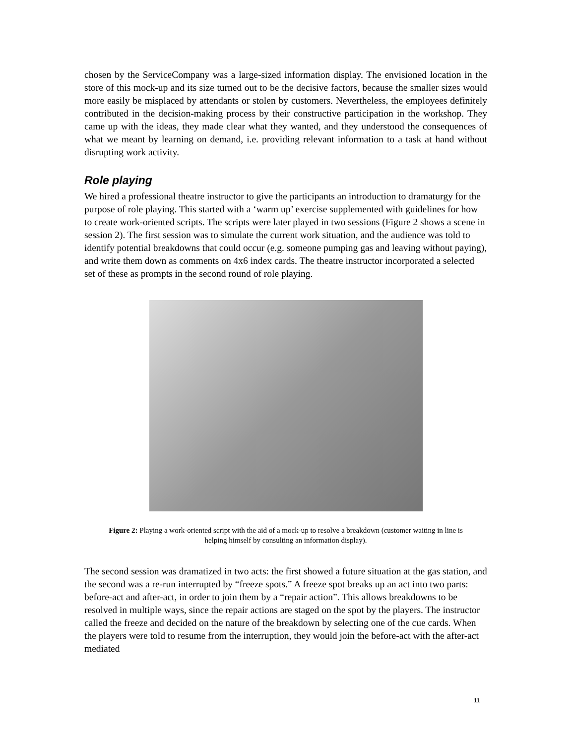chosen by the ServiceCompany was a large-sized information display. The envisioned location in the store of this mock-up and its size turned out to be the decisive factors, because the smaller sizes would more easily be misplaced by attendants or stolen by customers. Nevertheless, the employees definitely contributed in the decision-making process by their constructive participation in the workshop. They came up with the ideas, they made clear what they wanted, and they understood the consequences of what we meant by learning on demand, i.e. providing relevant information to a task at hand without disrupting work activity.
Role playing
We hired a professional theatre instructor to give the participants an introduction to dramaturgy for the purpose of role playing. This started with a ‘warm up’ exercise supplemented with guidelines for how to create work-oriented scripts. The scripts were later played in two sessions (Figure 2 shows a scene in session 2). The first session was to simulate the current work situation, and the audience was told to identify potential breakdowns that could occur (e.g. someone pumping gas and leaving without paying), and write them down as comments on 4x6 index cards. The theatre instructor incorporated a selected set of these as prompts in the second round of role playing.
Figure 2: Playing a work-oriented script with the aid of a mock-up to resolve a breakdown (customer waiting in line is helping himself by consulting an information display).
The second session was dramatized in two acts: the first showed a future situation at the gas station, and the second was a re-run interrupted by “freeze spots.” A freeze spot breaks up an act into two parts: before-act and after-act, in order to join them by a “repair action”. This allows breakdowns to be resolved in multiple ways, since the repair actions are staged on the spot by the players. The instructor called the freeze and decided on the nature of the breakdown by selecting one of the cue cards. When the players were told to resume from the interruption, they would join the before-act with the after-act mediated
11